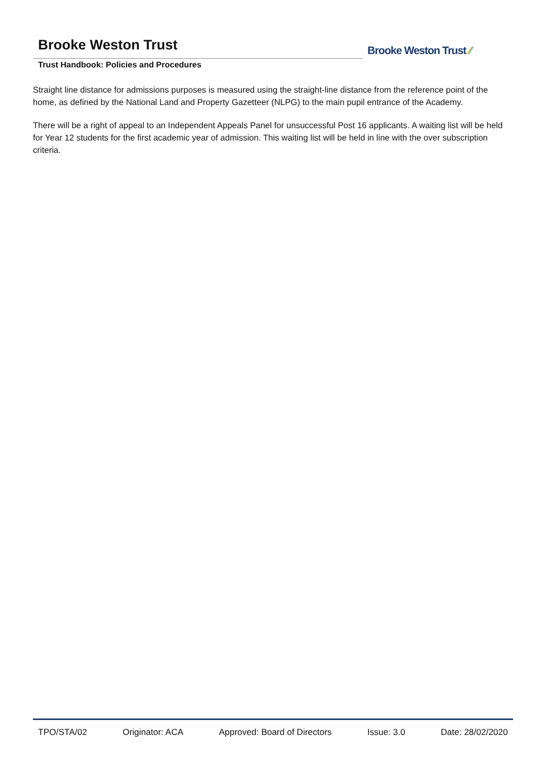Brooke Weston Trust
Trust Handbook: Policies and Procedures
Brooke Weston Trust ⁄⁄
Straight line distance for admissions purposes is measured using the straight-line distance from the reference point of the home, as defined by the National Land and Property Gazetteer (NLPG) to the main pupil entrance of the Academy.
There will be a right of appeal to an Independent Appeals Panel for unsuccessful Post 16 applicants. A waiting list will be held for Year 12 students for the first academic year of admission. This waiting list will be held in line with the over subscription criteria.
TPO/STA/02 Originator: ACA Approved: Board of Directors Issue: 3.0 Date: 28/02/2020